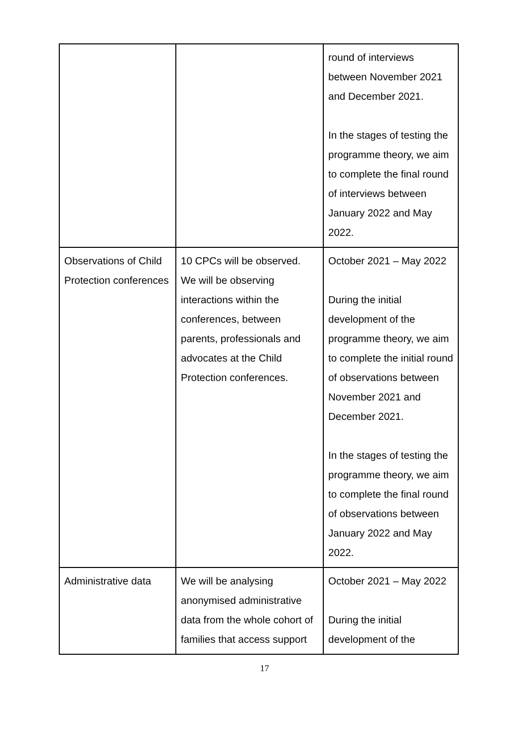| | | round of interviews between November 2021 and December 2021. In the stages of testing the programme theory, we aim to complete the final round of interviews between January 2022 and May 2022. |
| Observations of Child Protection conferences | 10 CPCs will be observed. We will be observing interactions within the conferences, between parents, professionals and advocates at the Child Protection conferences. | October 2021 – May 2022 During the initial development of the programme theory, we aim to complete the initial round of observations between November 2021 and December 2021. In the stages of testing the programme theory, we aim to complete the final round of observations between January 2022 and May 2022. |
| Administrative data | We will be analysing anonymised administrative data from the whole cohort of families that access support | October 2021 – May 2022 During the initial development of the |
17